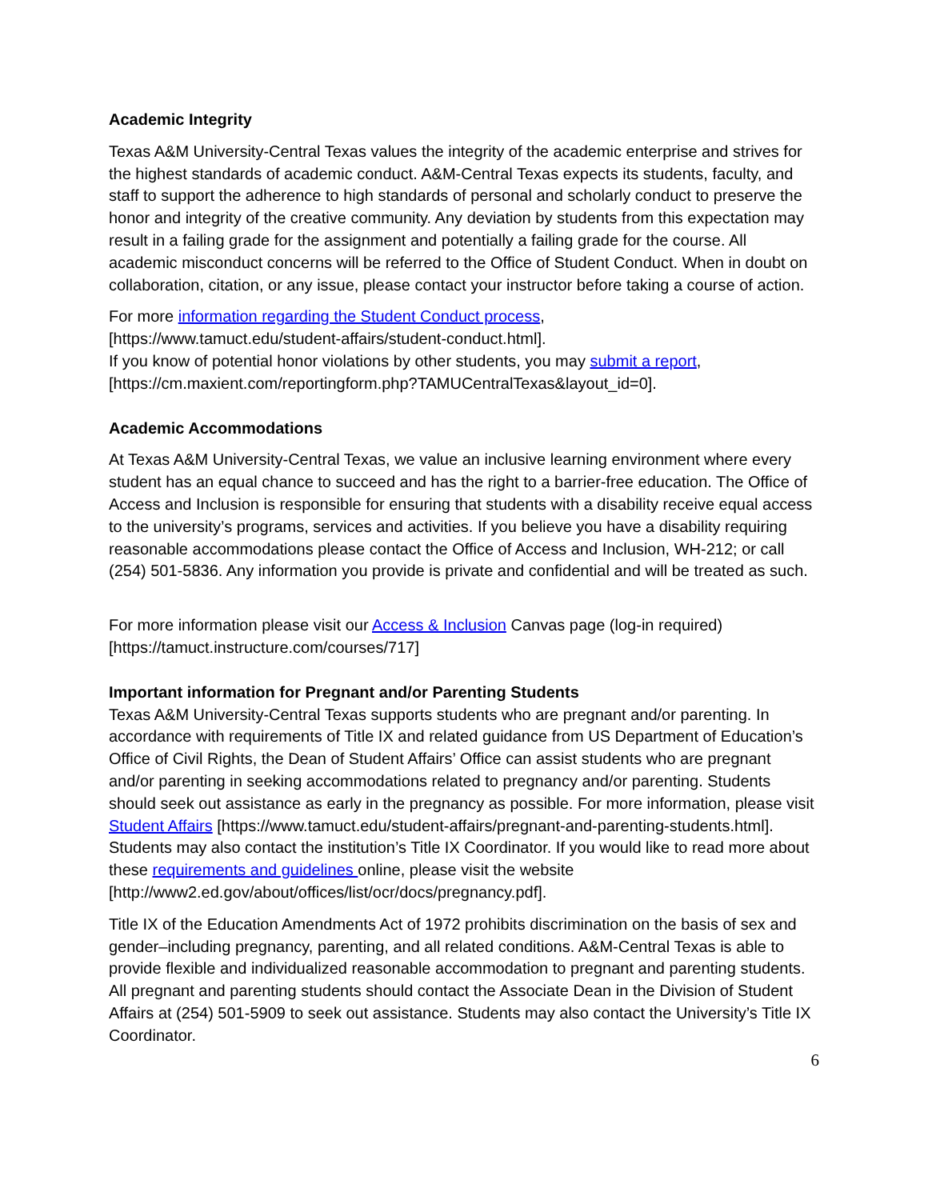Academic Integrity
Texas A&M University-Central Texas values the integrity of the academic enterprise and strives for the highest standards of academic conduct. A&M-Central Texas expects its students, faculty, and staff to support the adherence to high standards of personal and scholarly conduct to preserve the honor and integrity of the creative community. Any deviation by students from this expectation may result in a failing grade for the assignment and potentially a failing grade for the course. All academic misconduct concerns will be referred to the Office of Student Conduct. When in doubt on collaboration, citation, or any issue, please contact your instructor before taking a course of action.
For more information regarding the Student Conduct process,
[https://www.tamuct.edu/student-affairs/student-conduct.html].
If you know of potential honor violations by other students, you may submit a report,
[https://cm.maxient.com/reportingform.php?TAMUCentralTexas&layout_id=0].
Academic Accommodations
At Texas A&M University-Central Texas, we value an inclusive learning environment where every student has an equal chance to succeed and has the right to a barrier-free education. The Office of Access and Inclusion is responsible for ensuring that students with a disability receive equal access to the university’s programs, services and activities. If you believe you have a disability requiring reasonable accommodations please contact the Office of Access and Inclusion, WH-212; or call (254) 501-5836. Any information you provide is private and confidential and will be treated as such.
For more information please visit our Access & Inclusion Canvas page (log-in required) [https://tamuct.instructure.com/courses/717]
Important information for Pregnant and/or Parenting Students
Texas A&M University-Central Texas supports students who are pregnant and/or parenting. In accordance with requirements of Title IX and related guidance from US Department of Education’s Office of Civil Rights, the Dean of Student Affairs’ Office can assist students who are pregnant and/or parenting in seeking accommodations related to pregnancy and/or parenting. Students should seek out assistance as early in the pregnancy as possible. For more information, please visit Student Affairs [https://www.tamuct.edu/student-affairs/pregnant-and-parenting-students.html]. Students may also contact the institution’s Title IX Coordinator. If you would like to read more about these requirements and guidelines online, please visit the website [http://www2.ed.gov/about/offices/list/ocr/docs/pregnancy.pdf].
Title IX of the Education Amendments Act of 1972 prohibits discrimination on the basis of sex and gender–including pregnancy, parenting, and all related conditions. A&M-Central Texas is able to provide flexible and individualized reasonable accommodation to pregnant and parenting students. All pregnant and parenting students should contact the Associate Dean in the Division of Student Affairs at (254) 501-5909 to seek out assistance. Students may also contact the University’s Title IX Coordinator.
6